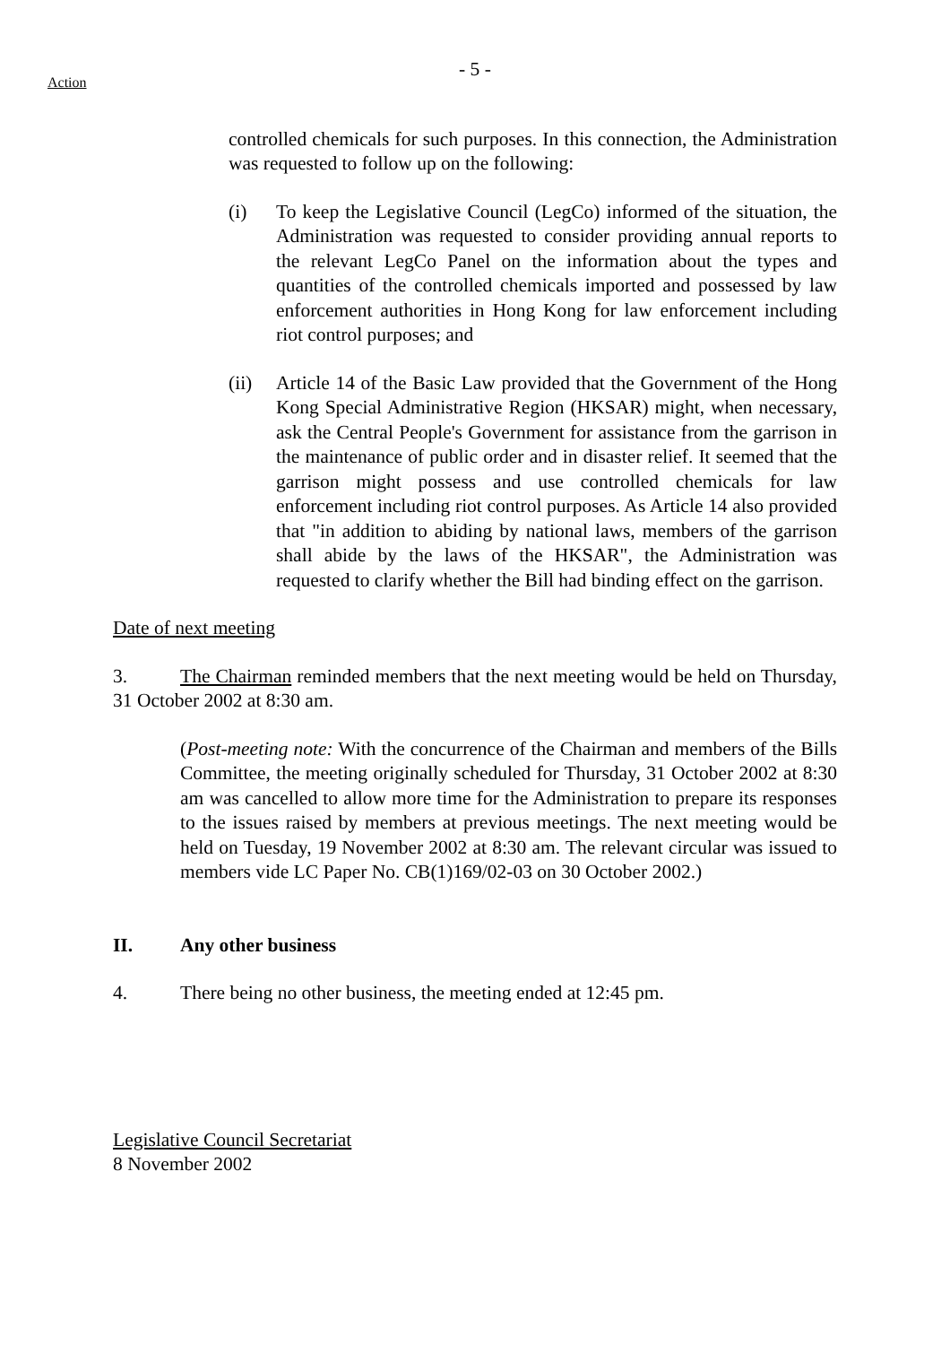Action
- 5 -
controlled chemicals for such purposes. In this connection, the Administration was requested to follow up on the following:
(i) To keep the Legislative Council (LegCo) informed of the situation, the Administration was requested to consider providing annual reports to the relevant LegCo Panel on the information about the types and quantities of the controlled chemicals imported and possessed by law enforcement authorities in Hong Kong for law enforcement including riot control purposes; and
(ii) Article 14 of the Basic Law provided that the Government of the Hong Kong Special Administrative Region (HKSAR) might, when necessary, ask the Central People's Government for assistance from the garrison in the maintenance of public order and in disaster relief. It seemed that the garrison might possess and use controlled chemicals for law enforcement including riot control purposes. As Article 14 also provided that "in addition to abiding by national laws, members of the garrison shall abide by the laws of the HKSAR", the Administration was requested to clarify whether the Bill had binding effect on the garrison.
Date of next meeting
3. The Chairman reminded members that the next meeting would be held on Thursday, 31 October 2002 at 8:30 am.
(Post-meeting note: With the concurrence of the Chairman and members of the Bills Committee, the meeting originally scheduled for Thursday, 31 October 2002 at 8:30 am was cancelled to allow more time for the Administration to prepare its responses to the issues raised by members at previous meetings. The next meeting would be held on Tuesday, 19 November 2002 at 8:30 am. The relevant circular was issued to members vide LC Paper No. CB(1)169/02-03 on 30 October 2002.)
II. Any other business
4. There being no other business, the meeting ended at 12:45 pm.
Legislative Council Secretariat
8 November 2002